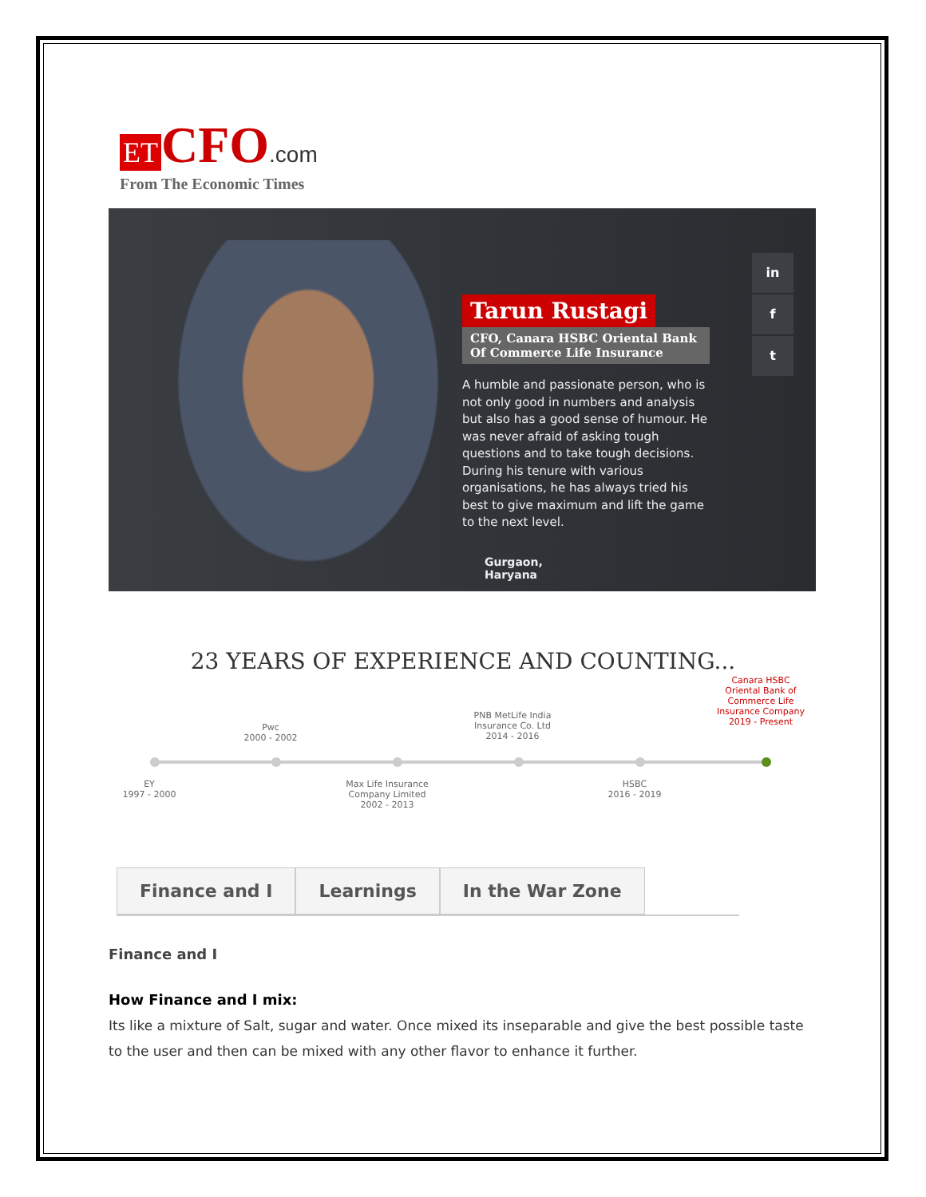ET CFO.com
From The Economic Times
Tarun Rustagi
CFO, Canara HSBC Oriental Bank Of Commerce Life Insurance
A humble and passionate person, who is not only good in numbers and analysis but also has a good sense of humour. He was never afraid of asking tough questions and to take tough decisions. During his tenure with various organisations, he has always tried his best to give maximum and lift the game to the next level.
Gurgaon,
Haryana
in
f
t
23 YEARS OF EXPERIENCE AND COUNTING...
EY
1997 - 2000
Pwc
2000 - 2002
Max Life Insurance Company Limited
2002 - 2013
PNB MetLife India Insurance Co. Ltd
2014 - 2016
HSBC
2016 - 2019
Canara HSBC Oriental Bank of Commerce Life Insurance Company
2019 - Present
Finance and I Learnings In the War Zone
Finance and I
How Finance and I mix:
Its like a mixture of Salt, sugar and water. Once mixed its inseparable and give the best possible taste to the user and then can be mixed with any other flavor to enhance it further.